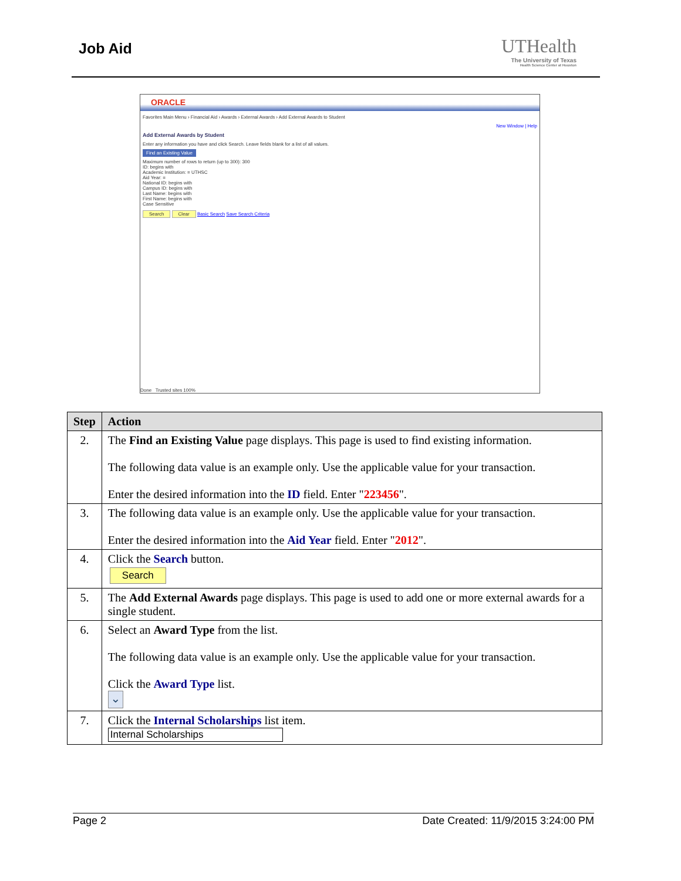Job Aid
UTHealth
The University of Texas
Health Science Center at Houston
ORACLE
Favorites Main Menu › Financial Aid › Awards › External Awards › Add External Awards to Student
New Window | Help
Add External Awards by Student
Enter any information you have and click Search. Leave fields blank for a list of all values.
Find an Existing Value
Maximum number of rows to return (up to 300): 300
ID: begins with
Academic Institution: = UTHSC
Aid Year: =
National ID: begins with
Campus ID: begins with
Last Name: begins with
First Name: begins with
Case Sensitive
Search Clear Basic Search Save Search Criteria
Done Trusted sites 100%
| Step | Action |
| --- | --- |
| 2. | The Find an Existing Value page displays. This page is used to find existing information. The following data value is an example only. Use the applicable value for your transaction. Enter the desired information into the ID field. Enter " 223456 ". |
| 3. | The following data value is an example only. Use the applicable value for your transaction. Enter the desired information into the Aid Year field. Enter " 2012 ". |
| 4. | Click the Search button. Search |
| 5. | The Add External Awards page displays. This page is used to add one or more external awards for a single student. |
| 6. | Select an Award Type from the list. The following data value is an example only. Use the applicable value for your transaction. Click the Award Type list. ⌄ |
| 7. | Click the Internal Scholarships list item. Internal Scholarships |
Page 2 Date Created: 11/9/2015 3:24:00 PM